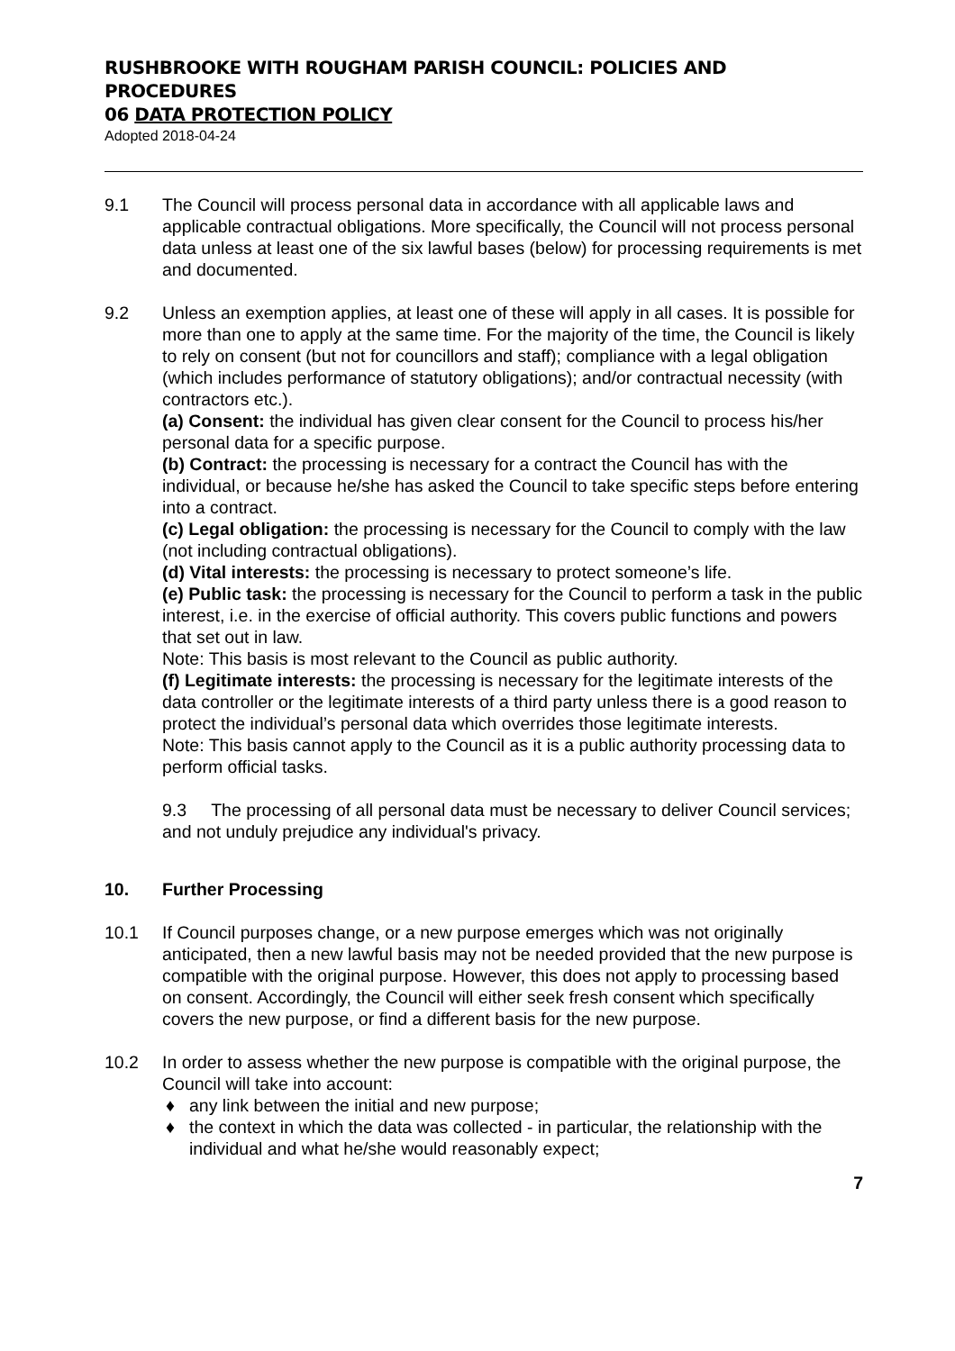RUSHBROOKE WITH ROUGHAM PARISH COUNCIL: POLICIES AND PROCEDURES
06 DATA PROTECTION POLICY
Adopted 2018-04-24
9.1 The Council will process personal data in accordance with all applicable laws and applicable contractual obligations. More specifically, the Council will not process personal data unless at least one of the six lawful bases (below) for processing requirements is met and documented.
9.2 Unless an exemption applies, at least one of these will apply in all cases. It is possible for more than one to apply at the same time. For the majority of the time, the Council is likely to rely on consent (but not for councillors and staff); compliance with a legal obligation (which includes performance of statutory obligations); and/or contractual necessity (with contractors etc.).
(a) Consent: the individual has given clear consent for the Council to process his/her personal data for a specific purpose.
(b) Contract: the processing is necessary for a contract the Council has with the individual, or because he/she has asked the Council to take specific steps before entering into a contract.
(c) Legal obligation: the processing is necessary for the Council to comply with the law (not including contractual obligations).
(d) Vital interests: the processing is necessary to protect someone’s life.
(e) Public task: the processing is necessary for the Council to perform a task in the public interest, i.e. in the exercise of official authority. This covers public functions and powers that set out in law.
Note: This basis is most relevant to the Council as public authority.
(f) Legitimate interests: the processing is necessary for the legitimate interests of the data controller or the legitimate interests of a third party unless there is a good reason to protect the individual’s personal data which overrides those legitimate interests.
Note: This basis cannot apply to the Council as it is a public authority processing data to perform official tasks.
9.3 The processing of all personal data must be necessary to deliver Council services; and not unduly prejudice any individual's privacy.
10. Further Processing
10.1 If Council purposes change, or a new purpose emerges which was not originally anticipated, then a new lawful basis may not be needed provided that the new purpose is compatible with the original purpose. However, this does not apply to processing based on consent. Accordingly, the Council will either seek fresh consent which specifically covers the new purpose, or find a different basis for the new purpose.
10.2 In order to assess whether the new purpose is compatible with the original purpose, the Council will take into account:
♦ any link between the initial and new purpose;
♦ the context in which the data was collected - in particular, the relationship with the individual and what he/she would reasonably expect;
7